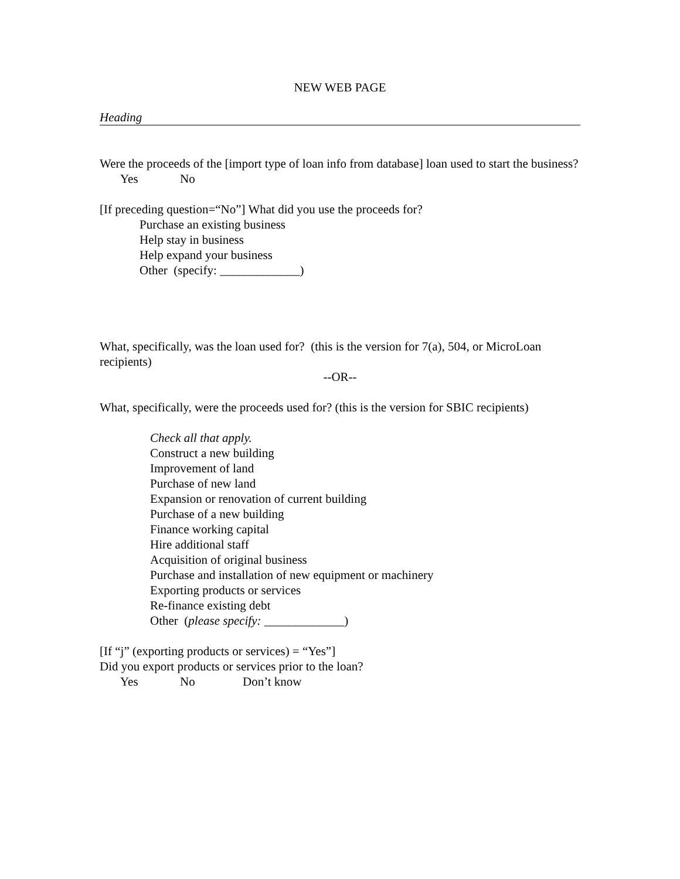NEW WEB PAGE
Heading
Were the proceeds of the [import type of loan info from database] loan used to start the business?
Yes No
[If preceding question=“No”] What did you use the proceeds for?
Purchase an existing business
Help stay in business
Help expand your business
Other (specify: _____________)
What, specifically, was the loan used for? (this is the version for 7(a), 504, or MicroLoan recipients)
--OR--
What, specifically, were the proceeds used for? (this is the version for SBIC recipients)
Check all that apply.
Construct a new building
Improvement of land
Purchase of new land
Expansion or renovation of current building
Purchase of a new building
Finance working capital
Hire additional staff
Acquisition of original business
Purchase and installation of new equipment or machinery
Exporting products or services
Re-finance existing debt
Other (please specify: _____________)
[If “j” (exporting products or services) = “Yes”]
Did you export products or services prior to the loan?
Yes No Don’t know